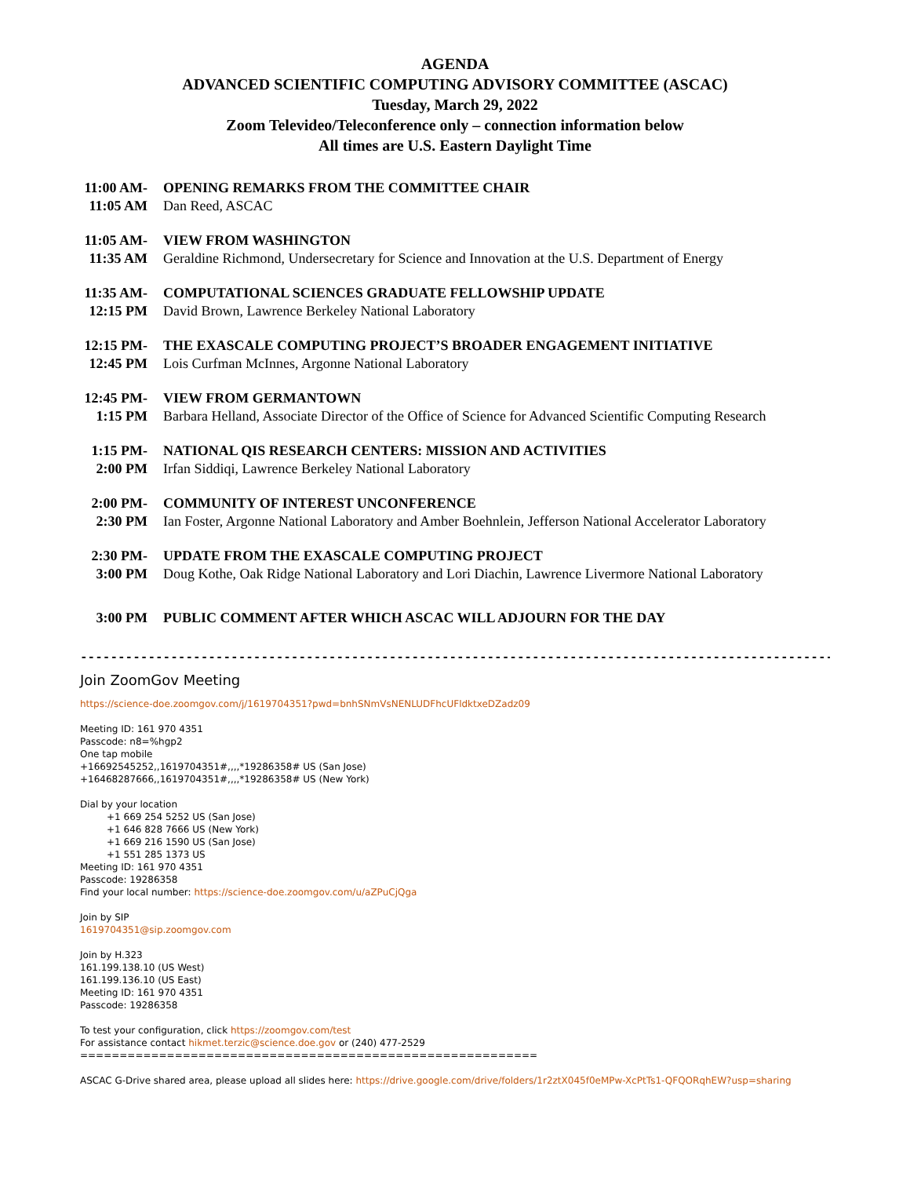AGENDA
ADVANCED SCIENTIFIC COMPUTING ADVISORY COMMITTEE (ASCAC)
Tuesday, March 29, 2022
Zoom Televideo/Teleconference only – connection information below
All times are U.S. Eastern Daylight Time
11:00 AM-
11:05 AM
OPENING REMARKS FROM THE COMMITTEE CHAIR
Dan Reed, ASCAC
11:05 AM-
11:35 AM
VIEW FROM WASHINGTON
Geraldine Richmond, Undersecretary for Science and Innovation at the U.S. Department of Energy
11:35 AM-
12:15 PM
COMPUTATIONAL SCIENCES GRADUATE FELLOWSHIP UPDATE
David Brown, Lawrence Berkeley National Laboratory
12:15 PM-
12:45 PM
THE EXASCALE COMPUTING PROJECT’S BROADER ENGAGEMENT INITIATIVE
Lois Curfman McInnes, Argonne National Laboratory
12:45 PM-
1:15 PM
VIEW FROM GERMANTOWN
Barbara Helland, Associate Director of the Office of Science for Advanced Scientific Computing Research
1:15 PM-
2:00 PM
NATIONAL QIS RESEARCH CENTERS: MISSION AND ACTIVITIES
Irfan Siddiqi, Lawrence Berkeley National Laboratory
2:00 PM-
2:30 PM
COMMUNITY OF INTEREST UNCONFERENCE
Ian Foster, Argonne National Laboratory and Amber Boehnlein, Jefferson National Accelerator Laboratory
2:30 PM-
3:00 PM
UPDATE FROM THE EXASCALE COMPUTING PROJECT
Doug Kothe, Oak Ridge National Laboratory and Lori Diachin, Lawrence Livermore National Laboratory
3:00 PM PUBLIC COMMENT AFTER WHICH ASCAC WILL ADJOURN FOR THE DAY
------------------------------------------------------------------------------------------------------------------
Join ZoomGov Meeting
https://science-doe.zoomgov.com/j/1619704351?pwd=bnhSNmVsNENLUDFhcUFldktxeDZadz09
Meeting ID: 161 970 4351
Passcode: n8=%hgp2
One tap mobile
+16692545252,,1619704351#,,,,*19286358# US (San Jose)
+16468287666,,1619704351#,,,,*19286358# US (New York)
Dial by your location
+1 669 254 5252 US (San Jose)
+1 646 828 7666 US (New York)
+1 669 216 1590 US (San Jose)
+1 551 285 1373 US
Meeting ID: 161 970 4351
Passcode: 19286358
Find your local number: https://science-doe.zoomgov.com/u/aZPuCjQga
Join by SIP
1619704351@sip.zoomgov.com
Join by H.323
161.199.138.10 (US West)
161.199.136.10 (US East)
Meeting ID: 161 970 4351
Passcode: 19286358
To test your configuration, click https://zoomgov.com/test
For assistance contact hikmet.terzic@science.doe.gov or (240) 477-2529
==========================================================
ASCAC G-Drive shared area, please upload all slides here: https://drive.google.com/drive/folders/1r2ztX045f0eMPw-XcPtTs1-QFQORqhEW?usp=sharing